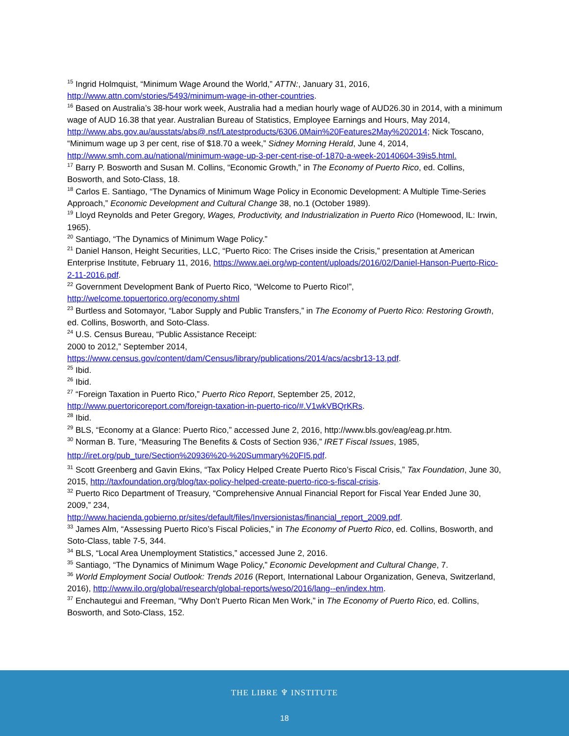<sup>15</sup> Ingrid Holmquist, “Minimum Wage Around the World,” ATTN:, January 31, 2016, http://www.attn.com/stories/5493/minimum-wage-in-other-countries.
<sup>16</sup> Based on Australia’s 38-hour work week, Australia had a median hourly wage of AUD26.30 in 2014, with a minimum wage of AUD 16.38 that year. Australian Bureau of Statistics, Employee Earnings and Hours, May 2014, http://www.abs.gov.au/ausstats/abs@.nsf/Latestproducts/6306.0Main%20Features2May%202014; Nick Toscano, “Minimum wage up 3 per cent, rise of $18.70 a week,” Sidney Morning Herald, June 4, 2014, http://www.smh.com.au/national/minimum-wage-up-3-per-cent-rise-of-1870-a-week-20140604-39is5.html.
<sup>17</sup> Barry P. Bosworth and Susan M. Collins, “Economic Growth,” in The Economy of Puerto Rico, ed. Collins, Bosworth, and Soto-Class, 18.
<sup>18</sup> Carlos E. Santiago, “The Dynamics of Minimum Wage Policy in Economic Development: A Multiple Time-Series Approach,” Economic Development and Cultural Change 38, no.1 (October 1989).
<sup>19</sup> Lloyd Reynolds and Peter Gregory, Wages, Productivity, and Industrialization in Puerto Rico (Homewood, IL: Irwin, 1965).
<sup>20</sup> Santiago, “The Dynamics of Minimum Wage Policy.”
<sup>21</sup> Daniel Hanson, Height Securities, LLC, “Puerto Rico: The Crises inside the Crisis,” presentation at American Enterprise Institute, February 11, 2016, https://www.aei.org/wp-content/uploads/2016/02/Daniel-Hanson-Puerto-Rico-2-11-2016.pdf.
<sup>22</sup> Government Development Bank of Puerto Rico, “Welcome to Puerto Rico!”,
http://welcome.topuertorico.org/economy.shtml
<sup>23</sup> Burtless and Sotomayor, “Labor Supply and Public Transfers,” in The Economy of Puerto Rico: Restoring Growth, ed. Collins, Bosworth, and Soto-Class.
<sup>24</sup> U.S. Census Bureau, “Public Assistance Receipt:
2000 to 2012,” September 2014,
https://www.census.gov/content/dam/Census/library/publications/2014/acs/acsbr13-13.pdf.
<sup>25</sup> Ibid.
<sup>26</sup> Ibid.
<sup>27</sup> “Foreign Taxation in Puerto Rico,” Puerto Rico Report, September 25, 2012,
http://www.puertoricoreport.com/foreign-taxation-in-puerto-rico/#.V1wkVBQrKRs.
<sup>28</sup> Ibid.
<sup>29</sup> BLS, “Economy at a Glance: Puerto Rico,” accessed June 2, 2016, http://www.bls.gov/eag/eag.pr.htm.
<sup>30</sup> Norman B. Ture, “Measuring The Benefits & Costs of Section 936,” IRET Fiscal Issues, 1985,
http://iret.org/pub_ture/Section%20936%20-%20Summary%20FI5.pdf.
<sup>31</sup> Scott Greenberg and Gavin Ekins, “Tax Policy Helped Create Puerto Rico’s Fiscal Crisis,” Tax Foundation, June 30, 2015, http://taxfoundation.org/blog/tax-policy-helped-create-puerto-rico-s-fiscal-crisis.
<sup>32</sup> Puerto Rico Department of Treasury, “Comprehensive Annual Financial Report for Fiscal Year Ended June 30, 2009,” 234,
http://www.hacienda.gobierno.pr/sites/default/files/Inversionistas/financial_report_2009.pdf.
<sup>33</sup> James Alm, “Assessing Puerto Rico’s Fiscal Policies,” in The Economy of Puerto Rico, ed. Collins, Bosworth, and Soto-Class, table 7-5, 344.
<sup>34</sup> BLS, “Local Area Unemployment Statistics,” accessed June 2, 2016.
<sup>35</sup> Santiago, “The Dynamics of Minimum Wage Policy,” Economic Development and Cultural Change, 7.
<sup>36</sup> World Employment Social Outlook: Trends 2016 (Report, International Labour Organization, Geneva, Switzerland, 2016), http://www.ilo.org/global/research/global-reports/weso/2016/lang--en/index.htm.
<sup>37</sup> Enchautegui and Freeman, “Why Don’t Puerto Rican Men Work,” in The Economy of Puerto Rico, ed. Collins, Bosworth, and Soto-Class, 152.
THE LIBRE ♆ INSTITUTE
18